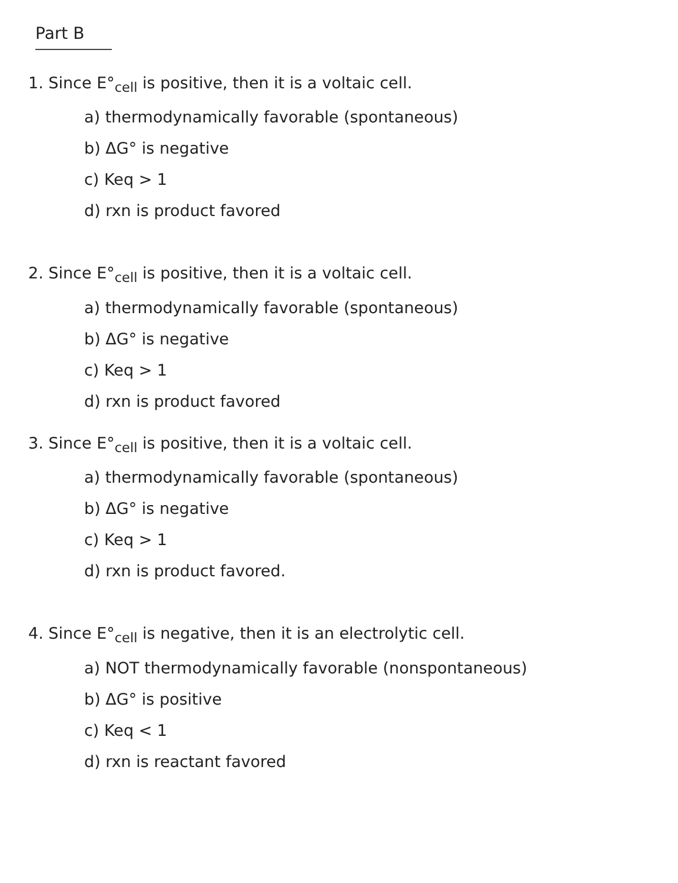Part B
1. Since E°<sub>cell</sub> is positive, then it is a voltaic cell.
a) thermodynamically favorable (spontaneous)
b) ΔG° is negative
c) Keq > 1
d) rxn is product favored
2. Since E°<sub>cell</sub> is positive, then it is a voltaic cell.
a) thermodynamically favorable (spontaneous)
b) ΔG° is negative
c) Keq > 1
d) rxn is product favored
3. Since E°<sub>cell</sub> is positive, then it is a voltaic cell.
a) thermodynamically favorable (spontaneous)
b) ΔG° is negative
c) Keq > 1
d) rxn is product favored.
4. Since E°<sub>cell</sub> is negative, then it is an electrolytic cell.
a) NOT thermodynamically favorable (nonspontaneous)
b) ΔG° is positive
c) Keq < 1
d) rxn is reactant favored